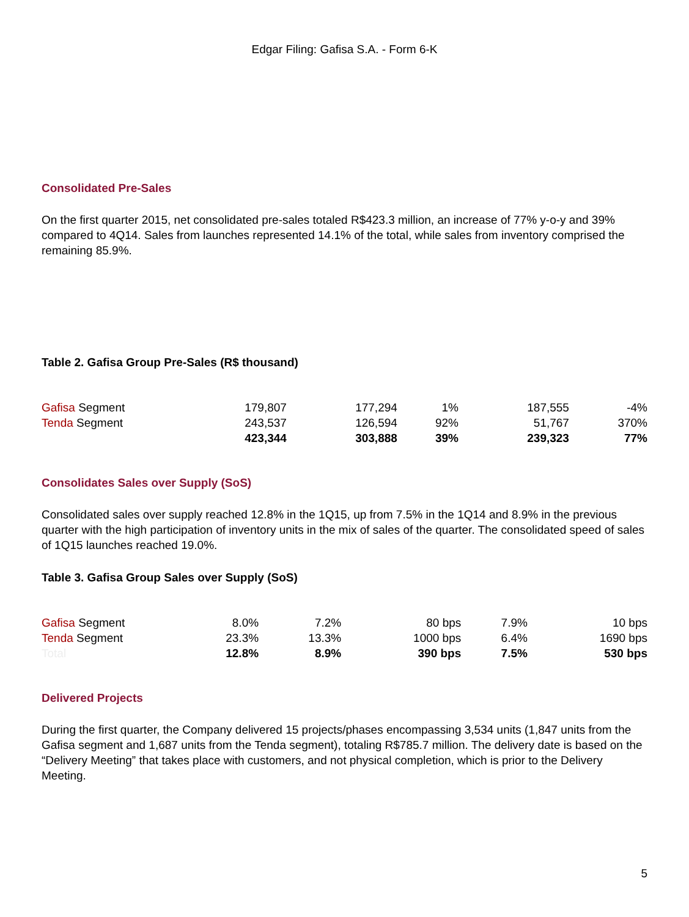Edgar Filing: Gafisa S.A. - Form 6-K
Consolidated Pre-Sales
On the first quarter 2015, net consolidated pre-sales totaled R$423.3 million, an increase of 77% y-o-y and 39% compared to 4Q14. Sales from launches represented 14.1% of the total, while sales from inventory comprised the remaining 85.9%.
Table 2. Gafisa Group Pre-Sales (R$ thousand)
| Gafisa Segment | 179,807 | 177,294 | 1% | 187,555 | -4% |
| Tenda Segment | 243,537 | 126,594 | 92% | 51,767 | 370% |
| | 423,344 | 303,888 | 39% | 239,323 | 77% |
Consolidates Sales over Supply (SoS)
Consolidated sales over supply reached 12.8% in the 1Q15, up from 7.5% in the 1Q14 and 8.9% in the previous quarter with the high participation of inventory units in the mix of sales of the quarter. The consolidated speed of sales of 1Q15 launches reached 19.0%.
Table 3. Gafisa Group Sales over Supply (SoS)
| Gafisa Segment | 8.0% | 7.2% | 80 bps | 7.9% | 10 bps |
| Tenda Segment | 23.3% | 13.3% | 1000 bps | 6.4% | 1690 bps |
| Total | 12.8% | 8.9% | 390 bps | 7.5% | 530 bps |
Delivered Projects
During the first quarter, the Company delivered 15 projects/phases encompassing 3,534 units (1,847 units from the Gafisa segment and 1,687 units from the Tenda segment), totaling R$785.7 million. The delivery date is based on the “Delivery Meeting” that takes place with customers, and not physical completion, which is prior to the Delivery Meeting.
5